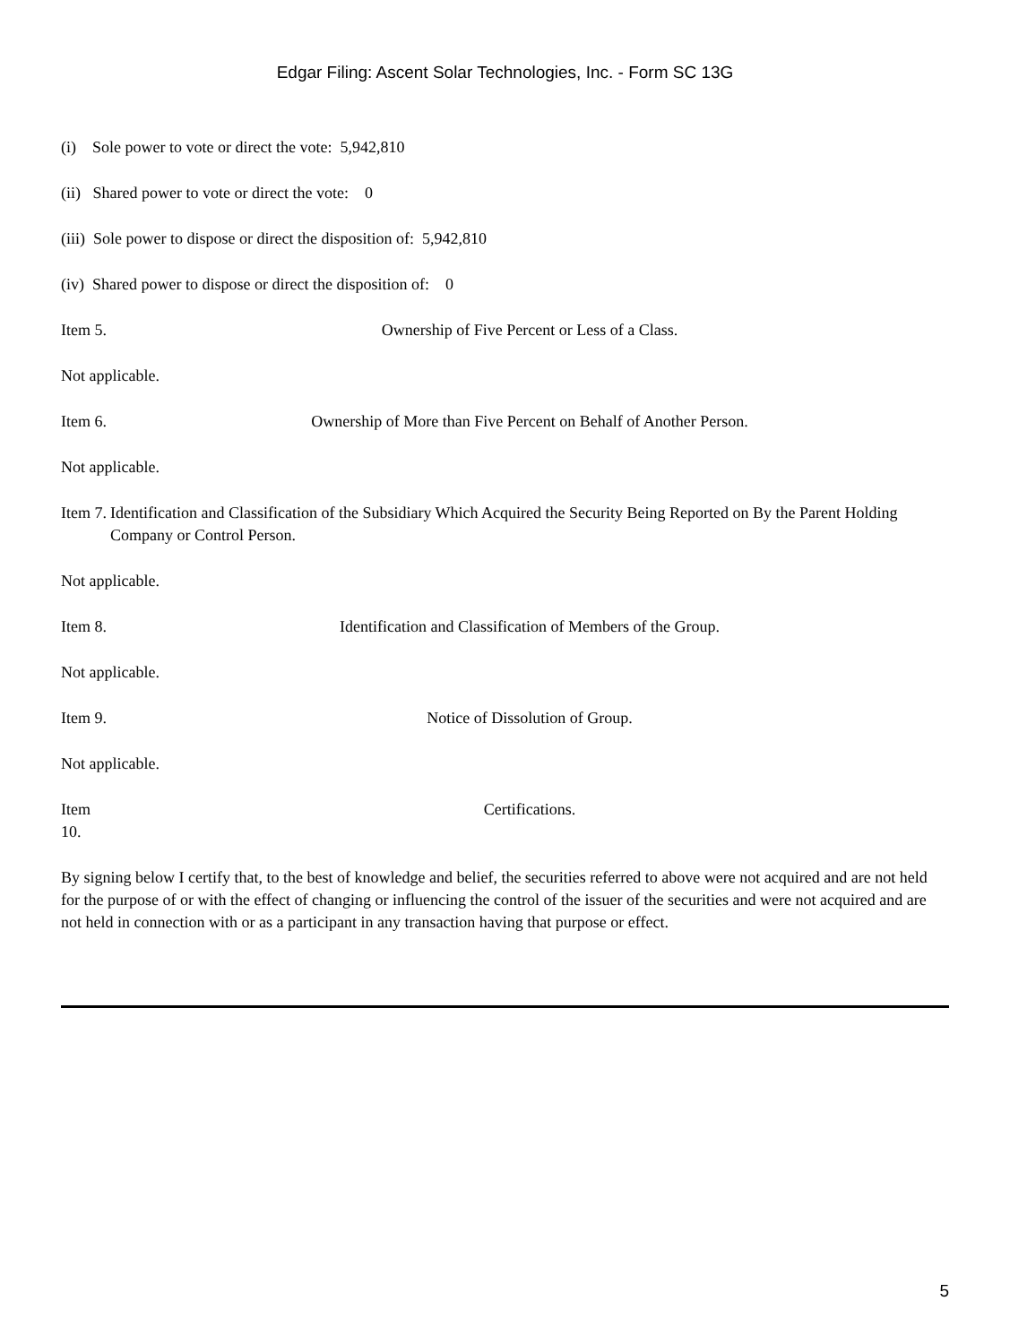Edgar Filing: Ascent Solar Technologies, Inc. - Form SC 13G
(i) Sole power to vote or direct the vote: 5,942,810
(ii) Shared power to vote or direct the vote: 0
(iii) Sole power to dispose or direct the disposition of: 5,942,810
(iv) Shared power to dispose or direct the disposition of: 0
Item 5.
Ownership of Five Percent or Less of a Class.
Not applicable.
Item 6.
Ownership of More than Five Percent on Behalf of Another Person.
Not applicable.
Item 7.
Identification and Classification of the Subsidiary Which Acquired the Security Being Reported on By the Parent Holding Company or Control Person.
Not applicable.
Item 8.
Identification and Classification of Members of the Group.
Not applicable.
Item 9.
Notice of Dissolution of Group.
Not applicable.
Item 10.
Certifications.
By signing below I certify that, to the best of knowledge and belief, the securities referred to above were not acquired and are not held for the purpose of or with the effect of changing or influencing the control of the issuer of the securities and were not acquired and are not held in connection with or as a participant in any transaction having that purpose or effect.
5